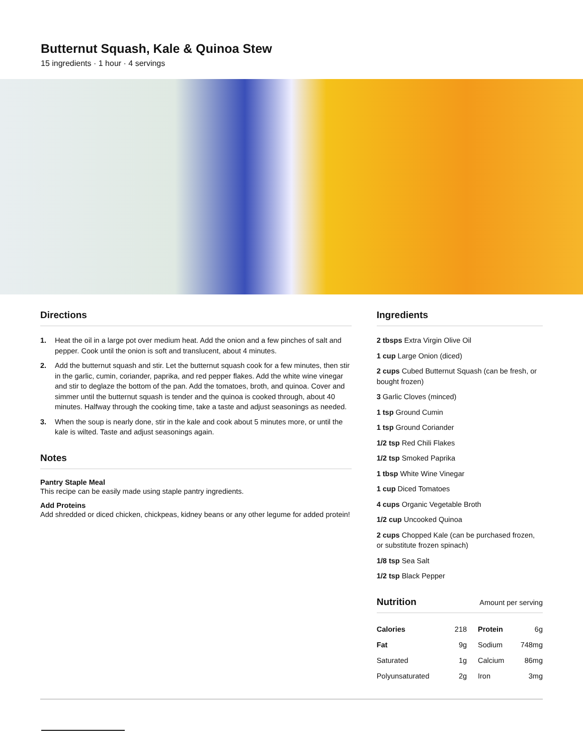Butternut Squash, Kale & Quinoa Stew
15 ingredients · 1 hour · 4 servings
Directions
1. Heat the oil in a large pot over medium heat. Add the onion and a few pinches of salt and pepper. Cook until the onion is soft and translucent, about 4 minutes.
2. Add the butternut squash and stir. Let the butternut squash cook for a few minutes, then stir in the garlic, cumin, coriander, paprika, and red pepper flakes. Add the white wine vinegar and stir to deglaze the bottom of the pan. Add the tomatoes, broth, and quinoa. Cover and simmer until the butternut squash is tender and the quinoa is cooked through, about 40 minutes. Halfway through the cooking time, take a taste and adjust seasonings as needed.
3. When the soup is nearly done, stir in the kale and cook about 5 minutes more, or until the kale is wilted. Taste and adjust seasonings again.
Notes
Pantry Staple Meal
This recipe can be easily made using staple pantry ingredients.
Add Proteins
Add shredded or diced chicken, chickpeas, kidney beans or any other legume for added protein!
Ingredients
2 tbsps Extra Virgin Olive Oil
1 cup Large Onion (diced)
2 cups Cubed Butternut Squash (can be fresh, or bought frozen)
3 Garlic Cloves (minced)
1 tsp Ground Cumin
1 tsp Ground Coriander
1/2 tsp Red Chili Flakes
1/2 tsp Smoked Paprika
1 tbsp White Wine Vinegar
1 cup Diced Tomatoes
4 cups Organic Vegetable Broth
1/2 cup Uncooked Quinoa
2 cups Chopped Kale (can be purchased frozen, or substitute frozen spinach)
1/8 tsp Sea Salt
1/2 tsp Black Pepper
Nutrition Amount per serving
| Calories | 218 | Protein | 6g |
| Fat | 9g | Sodium | 748mg |
| Saturated | 1g | Calcium | 86mg |
| Polyunsaturated | 2g | Iron | 3mg |